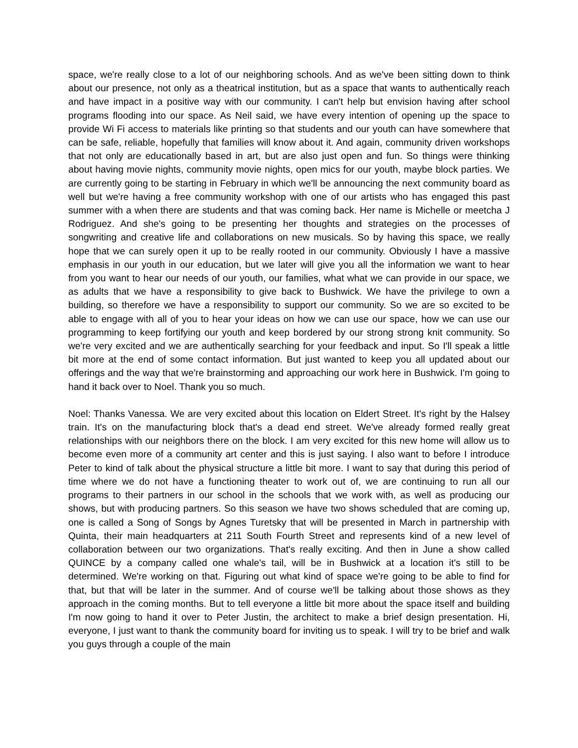space, we're really close to a lot of our neighboring schools. And as we've been sitting down to think about our presence, not only as a theatrical institution, but as a space that wants to authentically reach and have impact in a positive way with our community. I can't help but envision having after school programs flooding into our space. As Neil said, we have every intention of opening up the space to provide Wi Fi access to materials like printing so that students and our youth can have somewhere that can be safe, reliable, hopefully that families will know about it. And again, community driven workshops that not only are educationally based in art, but are also just open and fun. So things were thinking about having movie nights, community movie nights, open mics for our youth, maybe block parties. We are currently going to be starting in February in which we'll be announcing the next community board as well but we're having a free community workshop with one of our artists who has engaged this past summer with a when there are students and that was coming back. Her name is Michelle or meetcha J Rodriguez. And she's going to be presenting her thoughts and strategies on the processes of songwriting and creative life and collaborations on new musicals. So by having this space, we really hope that we can surely open it up to be really rooted in our community. Obviously I have a massive emphasis in our youth in our education, but we later will give you all the information we want to hear from you want to hear our needs of our youth, our families, what what we can provide in our space, we as adults that we have a responsibility to give back to Bushwick. We have the privilege to own a building, so therefore we have a responsibility to support our community. So we are so excited to be able to engage with all of you to hear your ideas on how we can use our space, how we can use our programming to keep fortifying our youth and keep bordered by our strong strong knit community. So we're very excited and we are authentically searching for your feedback and input. So I'll speak a little bit more at the end of some contact information. But just wanted to keep you all updated about our offerings and the way that we're brainstorming and approaching our work here in Bushwick. I'm going to hand it back over to Noel. Thank you so much.
Noel: Thanks Vanessa. We are very excited about this location on Eldert Street. It's right by the Halsey train. It's on the manufacturing block that's a dead end street. We've already formed really great relationships with our neighbors there on the block. I am very excited for this new home will allow us to become even more of a community art center and this is just saying. I also want to before I introduce Peter to kind of talk about the physical structure a little bit more. I want to say that during this period of time where we do not have a functioning theater to work out of, we are continuing to run all our programs to their partners in our school in the schools that we work with, as well as producing our shows, but with producing partners. So this season we have two shows scheduled that are coming up, one is called a Song of Songs by Agnes Turetsky that will be presented in March in partnership with Quinta, their main headquarters at 211 South Fourth Street and represents kind of a new level of collaboration between our two organizations. That's really exciting. And then in June a show called QUINCE by a company called one whale's tail, will be in Bushwick at a location it's still to be determined. We're working on that. Figuring out what kind of space we're going to be able to find for that, but that will be later in the summer. And of course we'll be talking about those shows as they approach in the coming months. But to tell everyone a little bit more about the space itself and building I'm now going to hand it over to Peter Justin, the architect to make a brief design presentation. Hi, everyone, I just want to thank the community board for inviting us to speak. I will try to be brief and walk you guys through a couple of the main